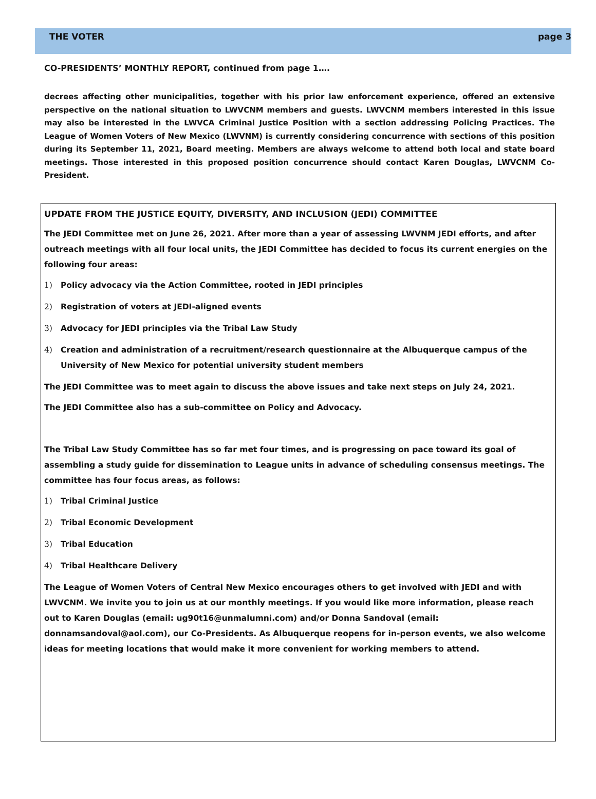THE VOTER page 3
CO-PRESIDENTS’ MONTHLY REPORT, continued from page 1….
decrees affecting other municipalities, together with his prior law enforcement experience, offered an extensive perspective on the national situation to LWVCNM members and guests. LWVCNM members interested in this issue may also be interested in the LWVCA Criminal Justice Position with a section addressing Policing Practices. The League of Women Voters of New Mexico (LWVNM) is currently considering concurrence with sections of this position during its September 11, 2021, Board meeting. Members are always welcome to attend both local and state board meetings. Those interested in this proposed position concurrence should contact Karen Douglas, LWVCNM Co-President.
UPDATE FROM THE JUSTICE EQUITY, DIVERSITY, AND INCLUSION (JEDI) COMMITTEE
The JEDI Committee met on June 26, 2021. After more than a year of assessing LWVNM JEDI efforts, and after outreach meetings with all four local units, the JEDI Committee has decided to focus its current energies on the following four areas:
1) Policy advocacy via the Action Committee, rooted in JEDI principles
2) Registration of voters at JEDI-aligned events
3) Advocacy for JEDI principles via the Tribal Law Study
4) Creation and administration of a recruitment/research questionnaire at the Albuquerque campus of the University of New Mexico for potential university student members
The JEDI Committee was to meet again to discuss the above issues and take next steps on July 24, 2021.
The JEDI Committee also has a sub-committee on Policy and Advocacy.
The Tribal Law Study Committee has so far met four times, and is progressing on pace toward its goal of assembling a study guide for dissemination to League units in advance of scheduling consensus meetings. The committee has four focus areas, as follows:
1) Tribal Criminal Justice
2) Tribal Economic Development
3) Tribal Education
4) Tribal Healthcare Delivery
The League of Women Voters of Central New Mexico encourages others to get involved with JEDI and with LWVCNM. We invite you to join us at our monthly meetings. If you would like more information, please reach out to Karen Douglas (email: ug90t16@unmalumni.com) and/or Donna Sandoval (email: donnamsandoval@aol.com), our Co-Presidents. As Albuquerque reopens for in-person events, we also welcome ideas for meeting locations that would make it more convenient for working members to attend.